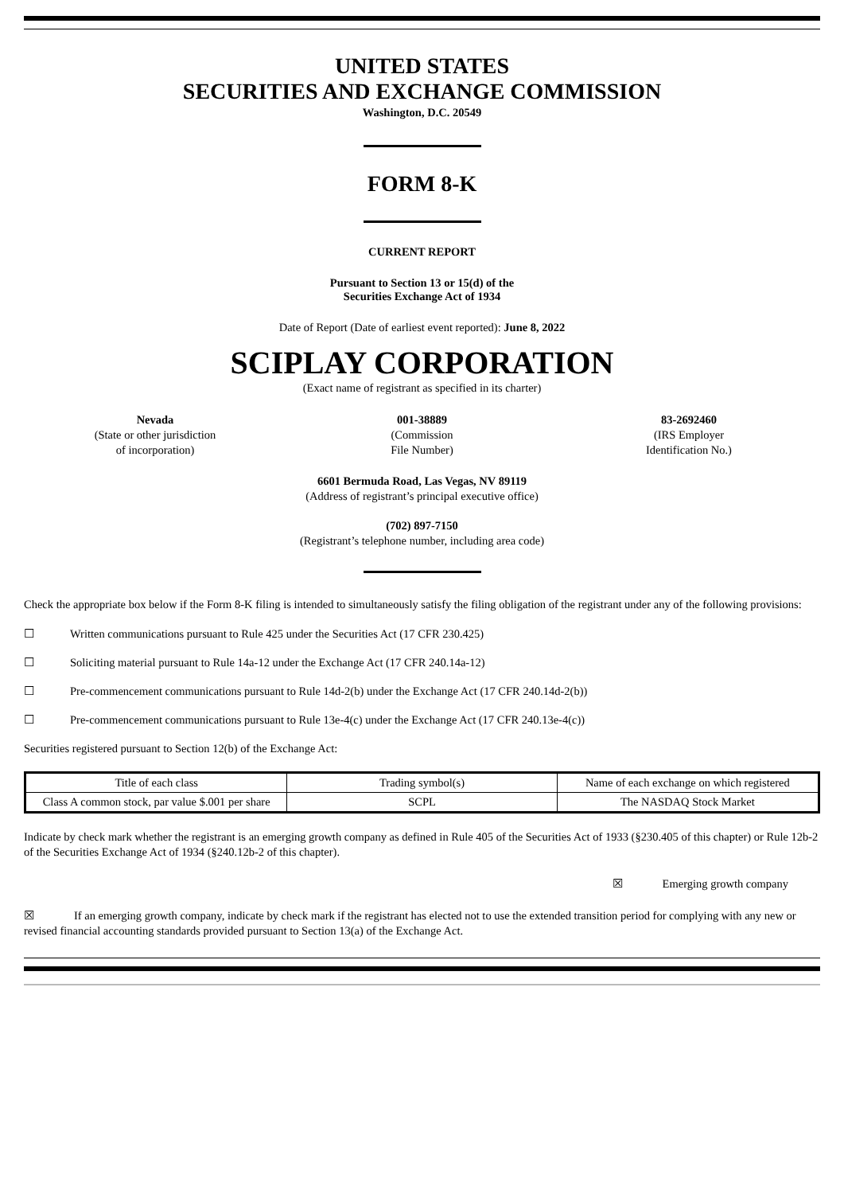UNITED STATES
SECURITIES AND EXCHANGE COMMISSION
Washington, D.C. 20549
FORM 8-K
CURRENT REPORT
Pursuant to Section 13 or 15(d) of the
Securities Exchange Act of 1934
Date of Report (Date of earliest event reported): June 8, 2022
SCIPLAY CORPORATION
(Exact name of registrant as specified in its charter)
Nevada
(State or other jurisdiction
of incorporation)
001-38889
(Commission
File Number)
83-2692460
(IRS Employer
Identification No.)
6601 Bermuda Road, Las Vegas, NV 89119
(Address of registrant’s principal executive office)
(702) 897-7150
(Registrant’s telephone number, including area code)
Check the appropriate box below if the Form 8-K filing is intended to simultaneously satisfy the filing obligation of the registrant under any of the following provisions:
☐ Written communications pursuant to Rule 425 under the Securities Act (17 CFR 230.425)
☐ Soliciting material pursuant to Rule 14a-12 under the Exchange Act (17 CFR 240.14a-12)
☐ Pre-commencement communications pursuant to Rule 14d-2(b) under the Exchange Act (17 CFR 240.14d-2(b))
☐ Pre-commencement communications pursuant to Rule 13e-4(c) under the Exchange Act (17 CFR 240.13e-4(c))
Securities registered pursuant to Section 12(b) of the Exchange Act:
| Title of each class | Trading symbol(s) | Name of each exchange on which registered |
| Class A common stock, par value $.001 per share | SCPL | The NASDAQ Stock Market |
Indicate by check mark whether the registrant is an emerging growth company as defined in Rule 405 of the Securities Act of 1933 (§230.405 of this chapter) or Rule 12b-2 of the Securities Exchange Act of 1934 (§240.12b-2 of this chapter).
☒ Emerging growth company
☒ If an emerging growth company, indicate by check mark if the registrant has elected not to use the extended transition period for complying with any new or revised financial accounting standards provided pursuant to Section 13(a) of the Exchange Act.